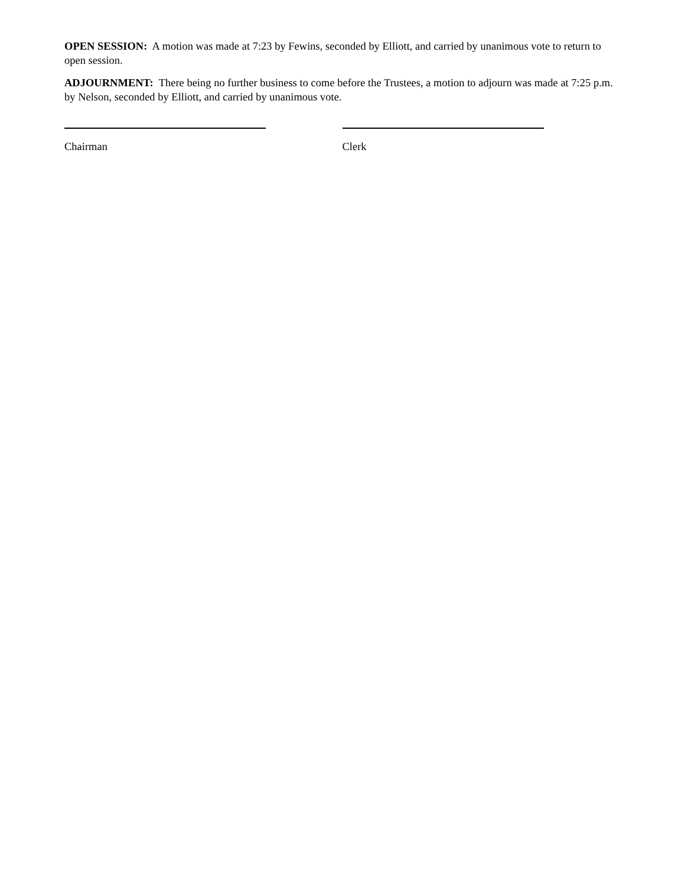OPEN SESSION: A motion was made at 7:23 by Fewins, seconded by Elliott, and carried by unanimous vote to return to open session.
ADJOURNMENT: There being no further business to come before the Trustees, a motion to adjourn was made at 7:25 p.m. by Nelson, seconded by Elliott, and carried by unanimous vote.
Chairman Clerk